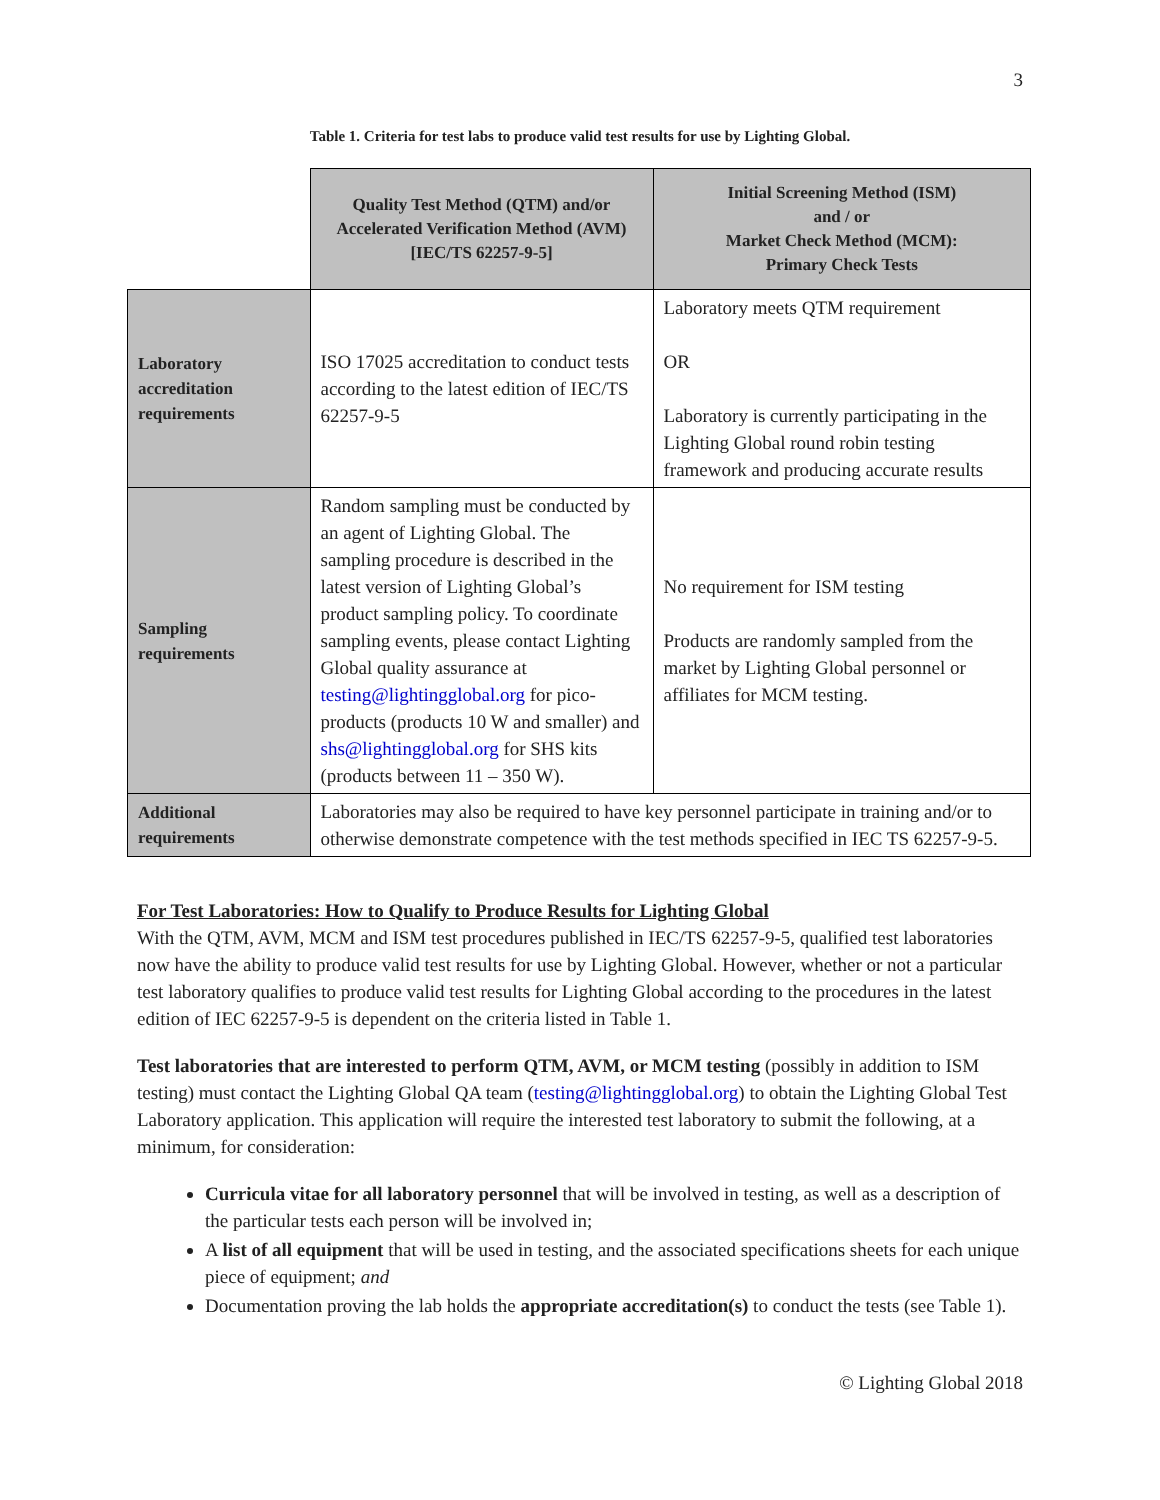3
Table 1. Criteria for test labs to produce valid test results for use by Lighting Global.
| | Quality Test Method (QTM) and/or Accelerated Verification Method (AVM) [IEC/TS 62257-9-5] | Initial Screening Method (ISM) and / or Market Check Method (MCM): Primary Check Tests |
| --- | --- | --- |
| Laboratory accreditation requirements | ISO 17025 accreditation to conduct tests according to the latest edition of IEC/TS 62257-9-5 | Laboratory meets QTM requirement OR Laboratory is currently participating in the Lighting Global round robin testing framework and producing accurate results |
| Sampling requirements | Random sampling must be conducted by an agent of Lighting Global. The sampling procedure is described in the latest version of Lighting Global’s product sampling policy. To coordinate sampling events, please contact Lighting Global quality assurance at testing@lightingglobal.org for pico-products (products 10 W and smaller) and shs@lightingglobal.org for SHS kits (products between 11 – 350 W). | No requirement for ISM testing Products are randomly sampled from the market by Lighting Global personnel or affiliates for MCM testing. |
| Additional requirements | Laboratories may also be required to have key personnel participate in training and/or to otherwise demonstrate competence with the test methods specified in IEC TS 62257-9-5. | |
For Test Laboratories: How to Qualify to Produce Results for Lighting Global
With the QTM, AVM, MCM and ISM test procedures published in IEC/TS 62257-9-5, qualified test laboratories now have the ability to produce valid test results for use by Lighting Global. However, whether or not a particular test laboratory qualifies to produce valid test results for Lighting Global according to the procedures in the latest edition of IEC 62257-9-5 is dependent on the criteria listed in Table 1.
Test laboratories that are interested to perform QTM, AVM, or MCM testing (possibly in addition to ISM testing) must contact the Lighting Global QA team (testing@lightingglobal.org) to obtain the Lighting Global Test Laboratory application. This application will require the interested test laboratory to submit the following, at a minimum, for consideration:
Curricula vitae for all laboratory personnel that will be involved in testing, as well as a description of the particular tests each person will be involved in;
A list of all equipment that will be used in testing, and the associated specifications sheets for each unique piece of equipment; and
Documentation proving the lab holds the appropriate accreditation(s) to conduct the tests (see Table 1).
© Lighting Global 2018